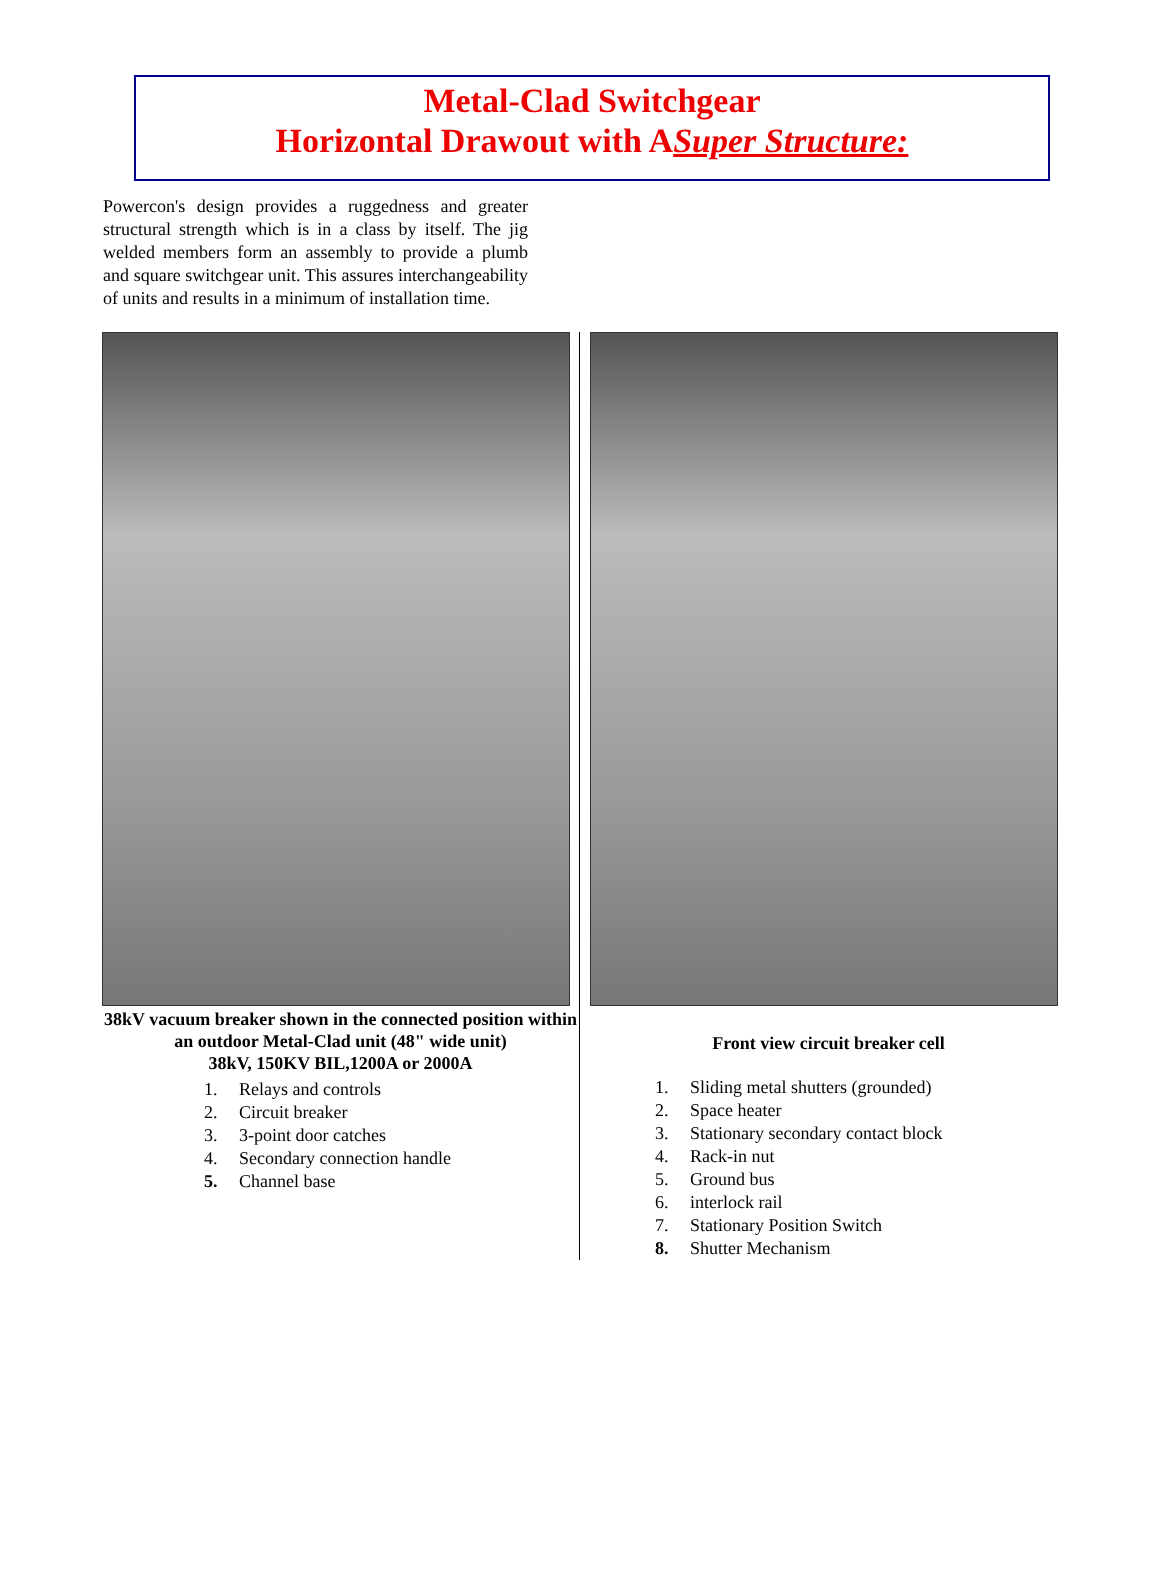Metal-Clad Switchgear
Horizontal Drawout with ASuper Structure:
Powercon's design provides a ruggedness and greater structural strength which is in a class by itself. The jig welded members form an assembly to provide a plumb and square switchgear unit. This assures interchangeability of units and results in a minimum of installation time.
38kV vacuum breaker shown in the connected position within an outdoor Metal-Clad unit (48" wide unit)
38kV, 150KV BIL,1200A or 2000A
1. Relays and controls
2. Circuit breaker
3. 3-point door catches
4. Secondary connection handle
5. Channel base
Front view circuit breaker cell
1. Sliding metal shutters (grounded)
2. Space heater
3. Stationary secondary contact block
4. Rack-in nut
5. Ground bus
6. interlock rail
7. Stationary Position Switch
8. Shutter Mechanism